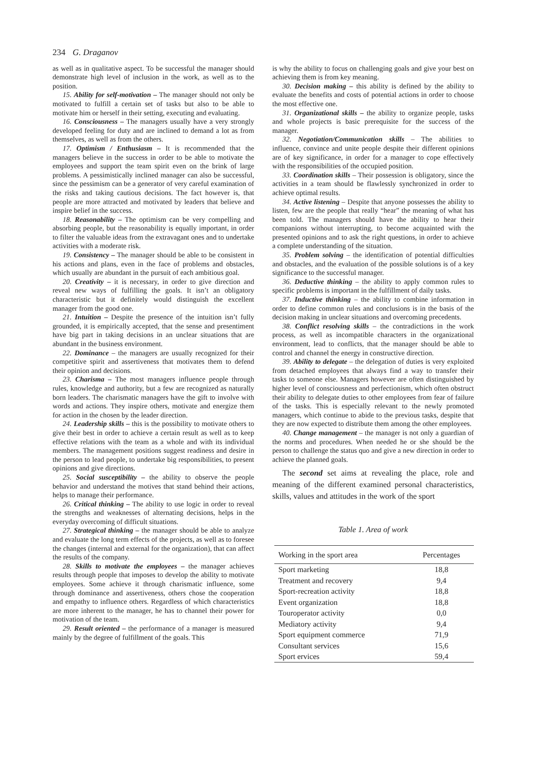234 G. Draganov
as well as in qualitative aspect. To be successful the manager should demonstrate high level of inclusion in the work, as well as to the position.
15. Ability for self-motivation – The manager should not only be motivated to fulfill a certain set of tasks but also to be able to motivate him or herself in their setting, executing and evaluating.
16. Consciousness – The managers usually have a very strongly developed feeling for duty and are inclined to demand a lot as from themselves, as well as from the others.
17. Optimism / Enthusiasm – It is recommended that the managers believe in the success in order to be able to motivate the employees and support the team spirit even on the brink of large problems. A pessimistically inclined manager can also be successful, since the pessimism can be a generator of very careful examination of the risks and taking cautious decisions. The fact however is, that people are more attracted and motivated by leaders that believe and inspire belief in the success.
18. Reasonability – The optimism can be very compelling and absorbing people, but the reasonability is equally important, in order to filter the valuable ideas from the extravagant ones and to undertake activities with a moderate risk.
19. Consistency – The manager should be able to be consistent in his actions and plans, even in the face of problems and obstacles, which usually are abundant in the pursuit of each ambitious goal.
20. Creativity – it is necessary, in order to give direction and reveal new ways of fulfilling the goals. It isn’t an obligatory characteristic but it definitely would distinguish the excellent manager from the good one.
21. Intuition – Despite the presence of the intuition isn’t fully grounded, it is empirically accepted, that the sense and presentiment have big part in taking decisions in an unclear situations that are abundant in the business environment.
22. Dominance – the managers are usually recognized for their competitive spirit and assertiveness that motivates them to defend their opinion and decisions.
23. Charisma – The most managers influence people through rules, knowledge and authority, but a few are recognized as naturally born leaders. The charismatic managers have the gift to involve with words and actions. They inspire others, motivate and energize them for action in the chosen by the leader direction.
24. Leadership skills – this is the possibility to motivate others to give their best in order to achieve a certain result as well as to keep effective relations with the team as a whole and with its individual members. The management positions suggest readiness and desire in the person to lead people, to undertake big responsibilities, to present opinions and give directions.
25. Social susceptibility – the ability to observe the people behavior and understand the motives that stand behind their actions, helps to manage their performance.
26. Critical thinking – The ability to use logic in order to reveal the strengths and weaknesses of alternating decisions, helps in the everyday overcoming of difficult situations.
27. Strategical thinking – the manager should be able to analyze and evaluate the long term effects of the projects, as well as to foresee the changes (internal and external for the organization), that can affect the results of the company.
28. Skills to motivate the employees – the manager achieves results through people that imposes to develop the ability to motivate employees. Some achieve it through charismatic influence, some through dominance and assertiveness, others chose the cooperation and empathy to influence others. Regardless of which characteristics are more inherent to the manager, he has to channel their power for motivation of the team.
29. Result oriented – the performance of a manager is measured mainly by the degree of fulfillment of the goals. This
is why the ability to focus on challenging goals and give your best on achieving them is from key meaning.
30. Decision making – this ability is defined by the ability to evaluate the benefits and costs of potential actions in order to choose the most effective one.
31. Organizational skills – the ability to organize people, tasks and whole projects is basic prerequisite for the success of the manager.
32. Negotiation/Communication skills – The abilities to influence, convince and unite people despite their different opinions are of key significance, in order for a manager to cope effectively with the responsibilities of the occupied position.
33. Coordination skills – Their possession is obligatory, since the activities in a team should be flawlessly synchronized in order to achieve optimal results.
34. Active listening – Despite that anyone possesses the ability to listen, few are the people that really “hear” the meaning of what has been told. The managers should have the ability to hear their companions without interrupting, to become acquainted with the presented opinions and to ask the right questions, in order to achieve a complete understanding of the situation.
35. Problem solving – the identification of potential difficulties and obstacles, and the evaluation of the possible solutions is of a key significance to the successful manager.
36. Deductive thinking – the ability to apply common rules to specific problems is important in the fulfillment of daily tasks.
37. Inductive thinking – the ability to combine information in order to define common rules and conclusions is in the basis of the decision making in unclear situations and overcoming precedents.
38. Conflict resolving skills – the contradictions in the work process, as well as incompatible characters in the organizational environment, lead to conflicts, that the manager should be able to control and channel the energy in constructive direction.
39. Ability to delegate – the delegation of duties is very exploited from detached employees that always find a way to transfer their tasks to someone else. Managers however are often distinguished by higher level of consciousness and perfectionism, which often obstruct their ability to delegate duties to other employees from fear of failure of the tasks. This is especially relevant to the newly promoted managers, which continue to abide to the previous tasks, despite that they are now expected to distribute them among the other employees.
40. Change management – the manager is not only a guardian of the norms and procedures. When needed he or she should be the person to challenge the status quo and give a new direction in order to achieve the planned goals.
The second set aims at revealing the place, role and meaning of the different examined personal characteristics, skills, values and attitudes in the work of the sport
Table 1. Area of work
| Working in the sport area | Percentages |
| --- | --- |
| Sport marketing | 18,8 |
| Treatment and recovery | 9,4 |
| Sport-recreation activity | 18,8 |
| Event organization | 18,8 |
| Touroperator activity | 0,0 |
| Mediatory activity | 9,4 |
| Sport equipment commerce | 71,9 |
| Consultant services | 15,6 |
| Sport ervices | 59,4 |